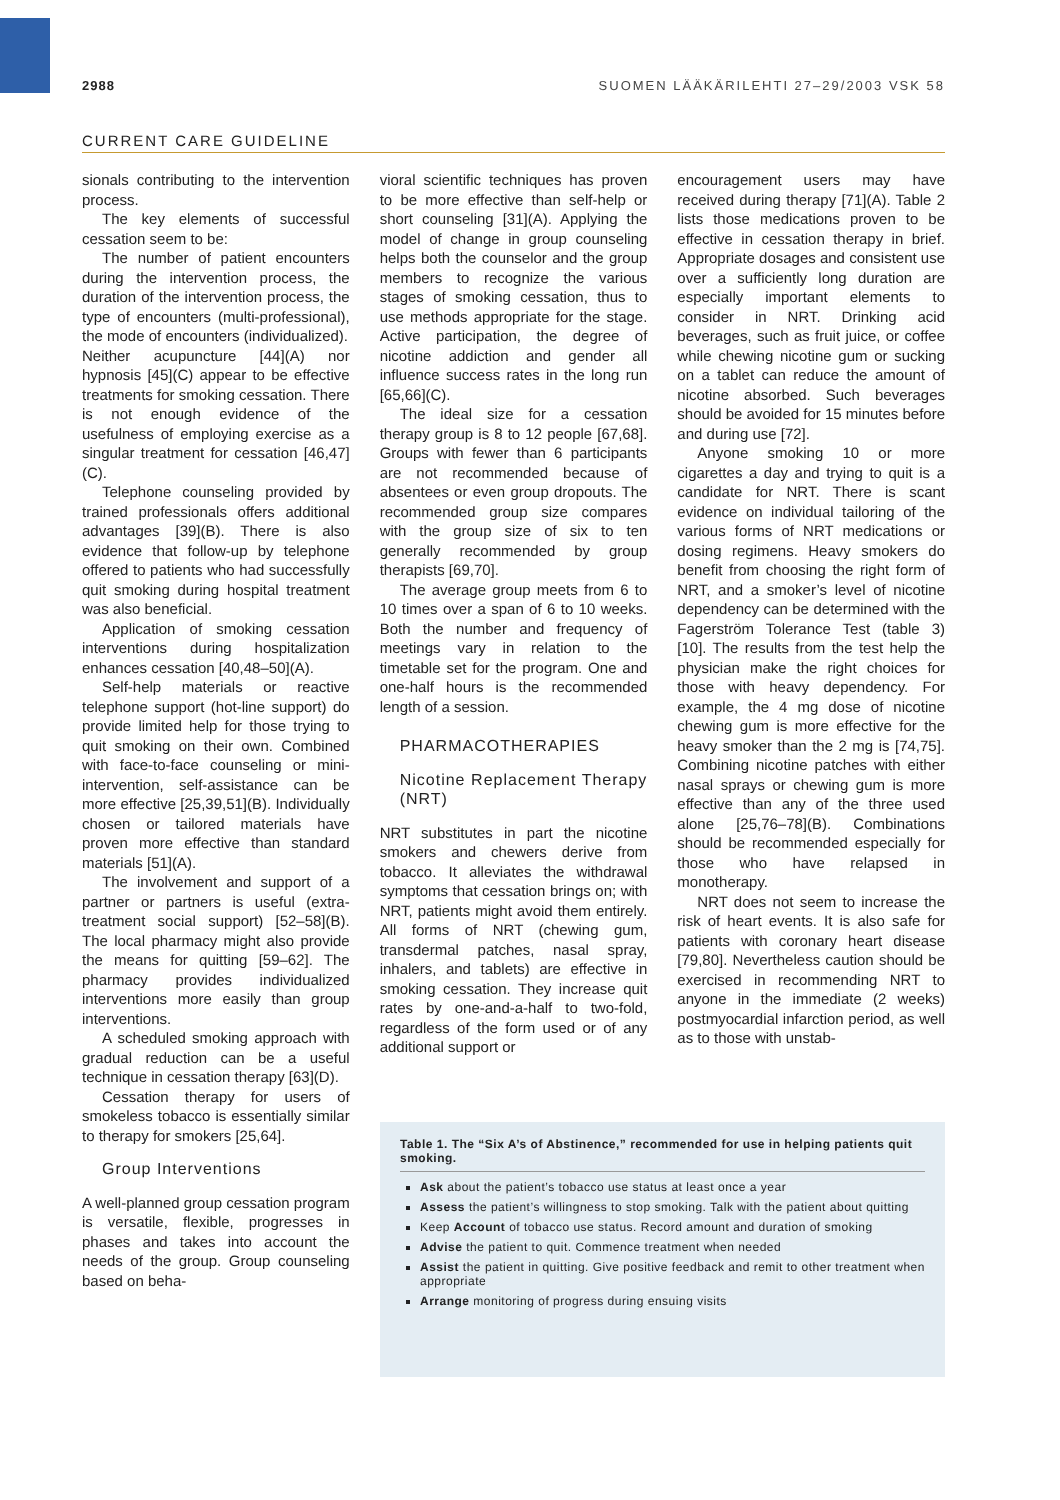2988 SUOMEN LÄÄKÄRILEHTI 27–29/2003 VSK 58
CURRENT CARE GUIDELINE
sionals contributing to the intervention process.
The key elements of successful cessation seem to be:
The number of patient encounters during the intervention process, the duration of the intervention process, the type of encounters (multi-professional), the mode of encounters (individualized).
Neither acupuncture [44](A) nor hypnosis [45](C) appear to be effective treatments for smoking cessation. There is not enough evidence of the usefulness of employing exercise as a singular treatment for cessation [46,47](C).
Telephone counseling provided by trained professionals offers additional advantages [39](B). There is also evidence that follow-up by telephone offered to patients who had successfully quit smoking during hospital treatment was also beneficial.
Application of smoking cessation interventions during hospitalization enhances cessation [40,48–50](A).
Self-help materials or reactive telephone support (hot-line support) do provide limited help for those trying to quit smoking on their own. Combined with face-to-face counseling or mini-intervention, self-assistance can be more effective [25,39,51](B). Individually chosen or tailored materials have proven more effective than standard materials [51](A).
The involvement and support of a partner or partners is useful (extra-treatment social support) [52–58](B). The local pharmacy might also provide the means for quitting [59–62]. The pharmacy provides individualized interventions more easily than group interventions.
A scheduled smoking approach with gradual reduction can be a useful technique in cessation therapy [63](D).
Cessation therapy for users of smokeless tobacco is essentially similar to therapy for smokers [25,64].
Group Interventions
A well-planned group cessation program is versatile, flexible, progresses in phases and takes into account the needs of the group. Group counseling based on beha-
vioral scientific techniques has proven to be more effective than self-help or short counseling [31](A). Applying the model of change in group counseling helps both the counselor and the group members to recognize the various stages of smoking cessation, thus to use methods appropriate for the stage. Active participation, the degree of nicotine addiction and gender all influence success rates in the long run [65,66](C).
The ideal size for a cessation therapy group is 8 to 12 people [67,68]. Groups with fewer than 6 participants are not recommended because of absentees or even group dropouts. The recommended group size compares with the group size of six to ten generally recommended by group therapists [69,70].
The average group meets from 6 to 10 times over a span of 6 to 10 weeks. Both the number and frequency of meetings vary in relation to the timetable set for the program. One and one-half hours is the recommended length of a session.
PHARMACOTHERAPIES
Nicotine Replacement Therapy (NRT)
NRT substitutes in part the nicotine smokers and chewers derive from tobacco. It alleviates the withdrawal symptoms that cessation brings on; with NRT, patients might avoid them entirely. All forms of NRT (chewing gum, transdermal patches, nasal spray, inhalers, and tablets) are effective in smoking cessation. They increase quit rates by one-and-a-half to two-fold, regardless of the form used or of any additional support or
encouragement users may have received during therapy [71](A). Table 2 lists those medications proven to be effective in cessation therapy in brief. Appropriate dosages and consistent use over a sufficiently long duration are especially important elements to consider in NRT. Drinking acid beverages, such as fruit juice, or coffee while chewing nicotine gum or sucking on a tablet can reduce the amount of nicotine absorbed. Such beverages should be avoided for 15 minutes before and during use [72].
Anyone smoking 10 or more cigarettes a day and trying to quit is a candidate for NRT. There is scant evidence on individual tailoring of the various forms of NRT medications or dosing regimens. Heavy smokers do benefit from choosing the right form of NRT, and a smoker’s level of nicotine dependency can be determined with the Fagerström Tolerance Test (table 3) [10]. The results from the test help the physician make the right choices for those with heavy dependency. For example, the 4 mg dose of nicotine chewing gum is more effective for the heavy smoker than the 2 mg is [74,75]. Combining nicotine patches with either nasal sprays or chewing gum is more effective than any of the three used alone [25,76–78](B). Combinations should be recommended especially for those who have relapsed in monotherapy.
NRT does not seem to increase the risk of heart events. It is also safe for patients with coronary heart disease [79,80]. Nevertheless caution should be exercised in recommending NRT to anyone in the immediate (2 weeks) postmyocardial infarction period, as well as to those with unstab-
Table 1. The “Six A’s of Abstinence,” recommended for use in helping patients quit smoking.
Ask about the patient’s tobacco use status at least once a year
Assess the patient’s willingness to stop smoking. Talk with the patient about quitting
Keep Account of tobacco use status. Record amount and duration of smoking
Advise the patient to quit. Commence treatment when needed
Assist the patient in quitting. Give positive feedback and remit to other treatment when appropriate
Arrange monitoring of progress during ensuing visits